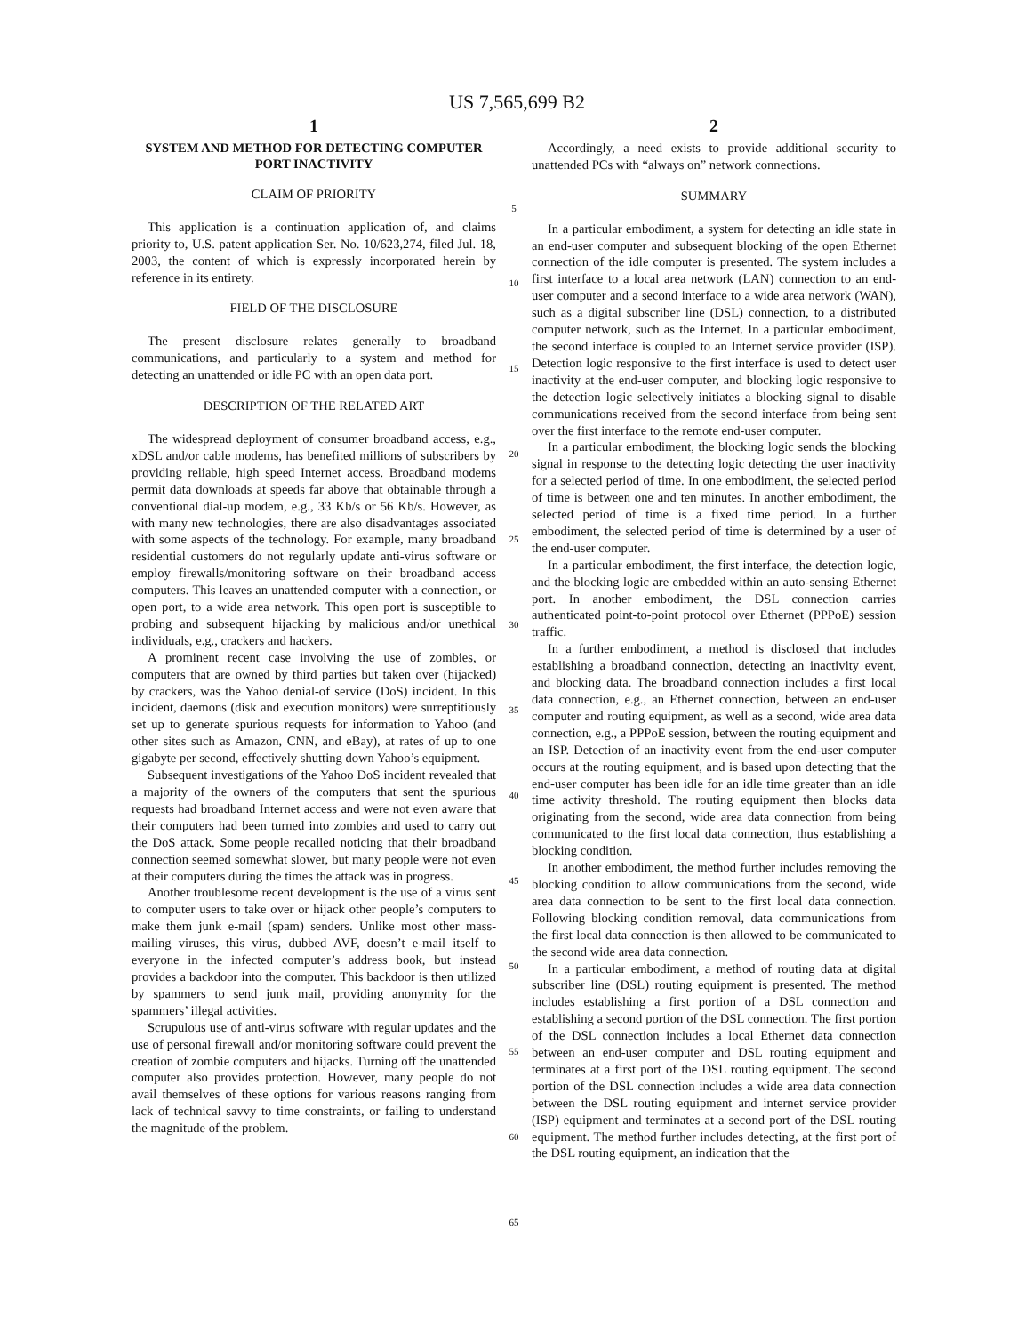US 7,565,699 B2
1
SYSTEM AND METHOD FOR DETECTING COMPUTER PORT INACTIVITY
CLAIM OF PRIORITY
This application is a continuation application of, and claims priority to, U.S. patent application Ser. No. 10/623,274, filed Jul. 18, 2003, the content of which is expressly incorporated herein by reference in its entirety.
FIELD OF THE DISCLOSURE
The present disclosure relates generally to broadband communications, and particularly to a system and method for detecting an unattended or idle PC with an open data port.
DESCRIPTION OF THE RELATED ART
The widespread deployment of consumer broadband access, e.g., xDSL and/or cable modems, has benefited millions of subscribers by providing reliable, high speed Internet access. Broadband modems permit data downloads at speeds far above that obtainable through a conventional dial-up modem, e.g., 33 Kb/s or 56 Kb/s. However, as with many new technologies, there are also disadvantages associated with some aspects of the technology. For example, many broadband residential customers do not regularly update anti-virus software or employ firewalls/monitoring software on their broadband access computers. This leaves an unattended computer with a connection, or open port, to a wide area network. This open port is susceptible to probing and subsequent hijacking by malicious and/or unethical individuals, e.g., crackers and hackers.
A prominent recent case involving the use of zombies, or computers that are owned by third parties but taken over (hijacked) by crackers, was the Yahoo denial-of service (DoS) incident. In this incident, daemons (disk and execution monitors) were surreptitiously set up to generate spurious requests for information to Yahoo (and other sites such as Amazon, CNN, and eBay), at rates of up to one gigabyte per second, effectively shutting down Yahoo’s equipment.
Subsequent investigations of the Yahoo DoS incident revealed that a majority of the owners of the computers that sent the spurious requests had broadband Internet access and were not even aware that their computers had been turned into zombies and used to carry out the DoS attack. Some people recalled noticing that their broadband connection seemed somewhat slower, but many people were not even at their computers during the times the attack was in progress.
Another troublesome recent development is the use of a virus sent to computer users to take over or hijack other people’s computers to make them junk e-mail (spam) senders. Unlike most other mass-mailing viruses, this virus, dubbed AVF, doesn’t e-mail itself to everyone in the infected computer’s address book, but instead provides a backdoor into the computer. This backdoor is then utilized by spammers to send junk mail, providing anonymity for the spammers’ illegal activities.
Scrupulous use of anti-virus software with regular updates and the use of personal firewall and/or monitoring software could prevent the creation of zombie computers and hijacks. Turning off the unattended computer also provides protection. However, many people do not avail themselves of these options for various reasons ranging from lack of technical savvy to time constraints, or failing to understand the magnitude of the problem.
5
10
15
20
25
30
35
40
45
50
55
60
65
2
Accordingly, a need exists to provide additional security to unattended PCs with “always on” network connections.
SUMMARY
In a particular embodiment, a system for detecting an idle state in an end-user computer and subsequent blocking of the open Ethernet connection of the idle computer is presented. The system includes a first interface to a local area network (LAN) connection to an end-user computer and a second interface to a wide area network (WAN), such as a digital subscriber line (DSL) connection, to a distributed computer network, such as the Internet. In a particular embodiment, the second interface is coupled to an Internet service provider (ISP). Detection logic responsive to the first interface is used to detect user inactivity at the end-user computer, and blocking logic responsive to the detection logic selectively initiates a blocking signal to disable communications received from the second interface from being sent over the first interface to the remote end-user computer.
In a particular embodiment, the blocking logic sends the blocking signal in response to the detecting logic detecting the user inactivity for a selected period of time. In one embodiment, the selected period of time is between one and ten minutes. In another embodiment, the selected period of time is a fixed time period. In a further embodiment, the selected period of time is determined by a user of the end-user computer.
In a particular embodiment, the first interface, the detection logic, and the blocking logic are embedded within an auto-sensing Ethernet port. In another embodiment, the DSL connection carries authenticated point-to-point protocol over Ethernet (PPPoE) session traffic.
In a further embodiment, a method is disclosed that includes establishing a broadband connection, detecting an inactivity event, and blocking data. The broadband connection includes a first local data connection, e.g., an Ethernet connection, between an end-user computer and routing equipment, as well as a second, wide area data connection, e.g., a PPPoE session, between the routing equipment and an ISP. Detection of an inactivity event from the end-user computer occurs at the routing equipment, and is based upon detecting that the end-user computer has been idle for an idle time greater than an idle time activity threshold. The routing equipment then blocks data originating from the second, wide area data connection from being communicated to the first local data connection, thus establishing a blocking condition.
In another embodiment, the method further includes removing the blocking condition to allow communications from the second, wide area data connection to be sent to the first local data connection. Following blocking condition removal, data communications from the first local data connection is then allowed to be communicated to the second wide area data connection.
In a particular embodiment, a method of routing data at digital subscriber line (DSL) routing equipment is presented. The method includes establishing a first portion of a DSL connection and establishing a second portion of the DSL connection. The first portion of the DSL connection includes a local Ethernet data connection between an end-user computer and DSL routing equipment and terminates at a first port of the DSL routing equipment. The second portion of the DSL connection includes a wide area data connection between the DSL routing equipment and internet service provider (ISP) equipment and terminates at a second port of the DSL routing equipment. The method further includes detecting, at the first port of the DSL routing equipment, an indication that the